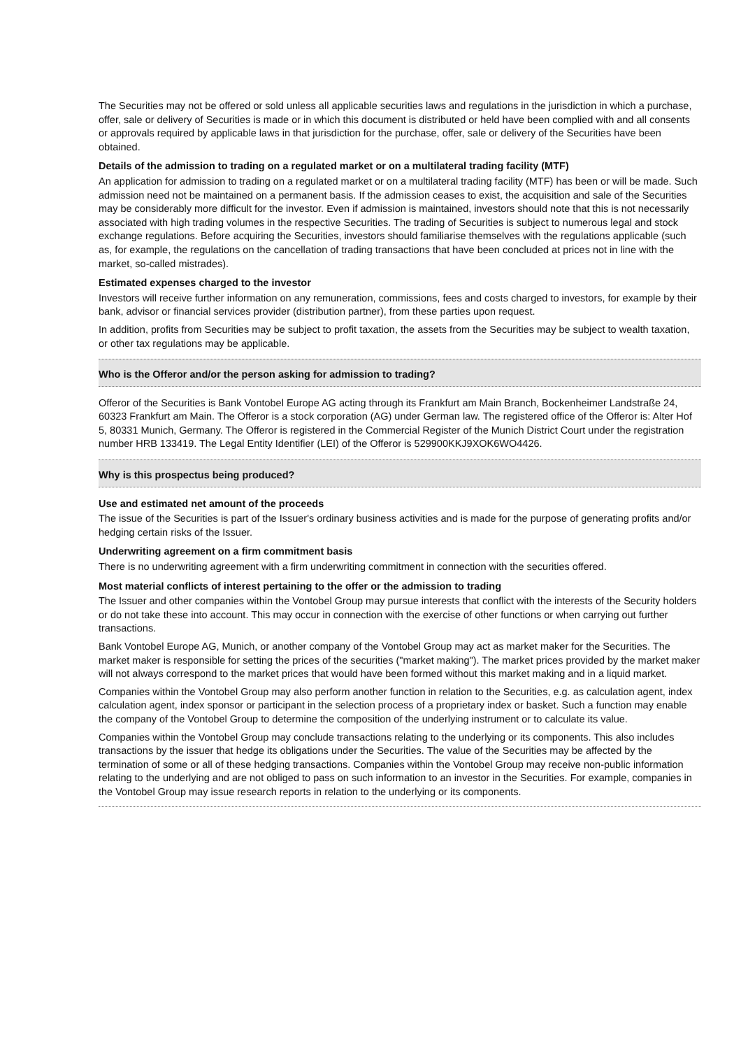The Securities may not be offered or sold unless all applicable securities laws and regulations in the jurisdiction in which a purchase, offer, sale or delivery of Securities is made or in which this document is distributed or held have been complied with and all consents or approvals required by applicable laws in that jurisdiction for the purchase, offer, sale or delivery of the Securities have been obtained.
Details of the admission to trading on a regulated market or on a multilateral trading facility (MTF)
An application for admission to trading on a regulated market or on a multilateral trading facility (MTF) has been or will be made. Such admission need not be maintained on a permanent basis. If the admission ceases to exist, the acquisition and sale of the Securities may be considerably more difficult for the investor. Even if admission is maintained, investors should note that this is not necessarily associated with high trading volumes in the respective Securities. The trading of Securities is subject to numerous legal and stock exchange regulations. Before acquiring the Securities, investors should familiarise themselves with the regulations applicable (such as, for example, the regulations on the cancellation of trading transactions that have been concluded at prices not in line with the market, so-called mistrades).
Estimated expenses charged to the investor
Investors will receive further information on any remuneration, commissions, fees and costs charged to investors, for example by their bank, advisor or financial services provider (distribution partner), from these parties upon request.
In addition, profits from Securities may be subject to profit taxation, the assets from the Securities may be subject to wealth taxation, or other tax regulations may be applicable.
Who is the Offeror and/or the person asking for admission to trading?
Offeror of the Securities is Bank Vontobel Europe AG acting through its Frankfurt am Main Branch, Bockenheimer Landstraße 24, 60323 Frankfurt am Main. The Offeror is a stock corporation (AG) under German law. The registered office of the Offeror is: Alter Hof 5, 80331 Munich, Germany. The Offeror is registered in the Commercial Register of the Munich District Court under the registration number HRB 133419. The Legal Entity Identifier (LEI) of the Offeror is 529900KKJ9XOK6WO4426.
Why is this prospectus being produced?
Use and estimated net amount of the proceeds
The issue of the Securities is part of the Issuer's ordinary business activities and is made for the purpose of generating profits and/or hedging certain risks of the Issuer.
Underwriting agreement on a firm commitment basis
There is no underwriting agreement with a firm underwriting commitment in connection with the securities offered.
Most material conflicts of interest pertaining to the offer or the admission to trading
The Issuer and other companies within the Vontobel Group may pursue interests that conflict with the interests of the Security holders or do not take these into account. This may occur in connection with the exercise of other functions or when carrying out further transactions.
Bank Vontobel Europe AG, Munich, or another company of the Vontobel Group may act as market maker for the Securities. The market maker is responsible for setting the prices of the securities ("market making"). The market prices provided by the market maker will not always correspond to the market prices that would have been formed without this market making and in a liquid market.
Companies within the Vontobel Group may also perform another function in relation to the Securities, e.g. as calculation agent, index calculation agent, index sponsor or participant in the selection process of a proprietary index or basket. Such a function may enable the company of the Vontobel Group to determine the composition of the underlying instrument or to calculate its value.
Companies within the Vontobel Group may conclude transactions relating to the underlying or its components. This also includes transactions by the issuer that hedge its obligations under the Securities. The value of the Securities may be affected by the termination of some or all of these hedging transactions. Companies within the Vontobel Group may receive non-public information relating to the underlying and are not obliged to pass on such information to an investor in the Securities. For example, companies in the Vontobel Group may issue research reports in relation to the underlying or its components.